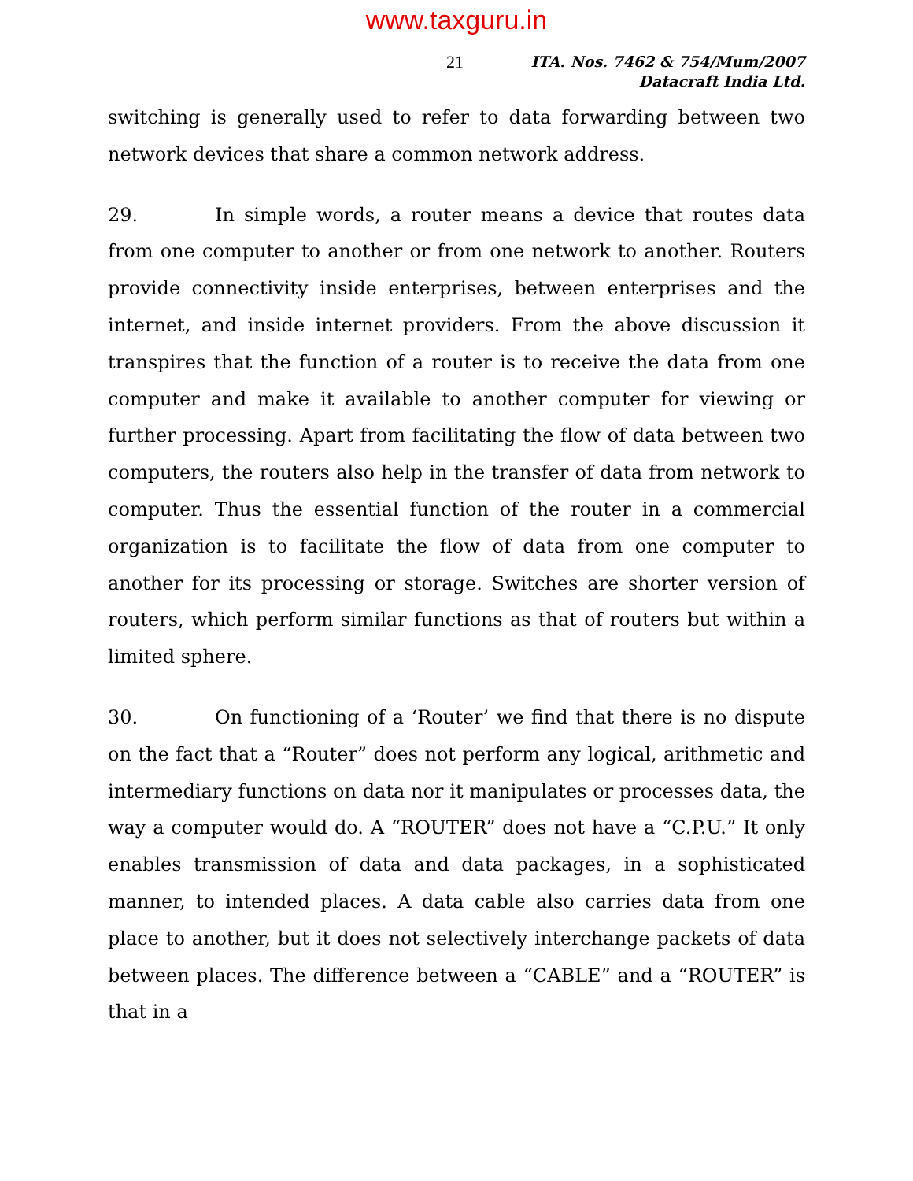www.taxguru.in
21
ITA. Nos. 7462 & 754/Mum/2007
Datacraft India Ltd.
switching is generally used to refer to data forwarding between two network devices that share a common network address.
29. In simple words, a router means a device that routes data from one computer to another or from one network to another. Routers provide connectivity inside enterprises, between enterprises and the internet, and inside internet providers. From the above discussion it transpires that the function of a router is to receive the data from one computer and make it available to another computer for viewing or further processing. Apart from facilitating the flow of data between two computers, the routers also help in the transfer of data from network to computer. Thus the essential function of the router in a commercial organization is to facilitate the flow of data from one computer to another for its processing or storage. Switches are shorter version of routers, which perform similar functions as that of routers but within a limited sphere.
30. On functioning of a ‘Router’ we find that there is no dispute on the fact that a “Router” does not perform any logical, arithmetic and intermediary functions on data nor it manipulates or processes data, the way a computer would do. A “ROUTER” does not have a “C.P.U.” It only enables transmission of data and data packages, in a sophisticated manner, to intended places. A data cable also carries data from one place to another, but it does not selectively interchange packets of data between places. The difference between a “CABLE” and a “ROUTER” is that in a